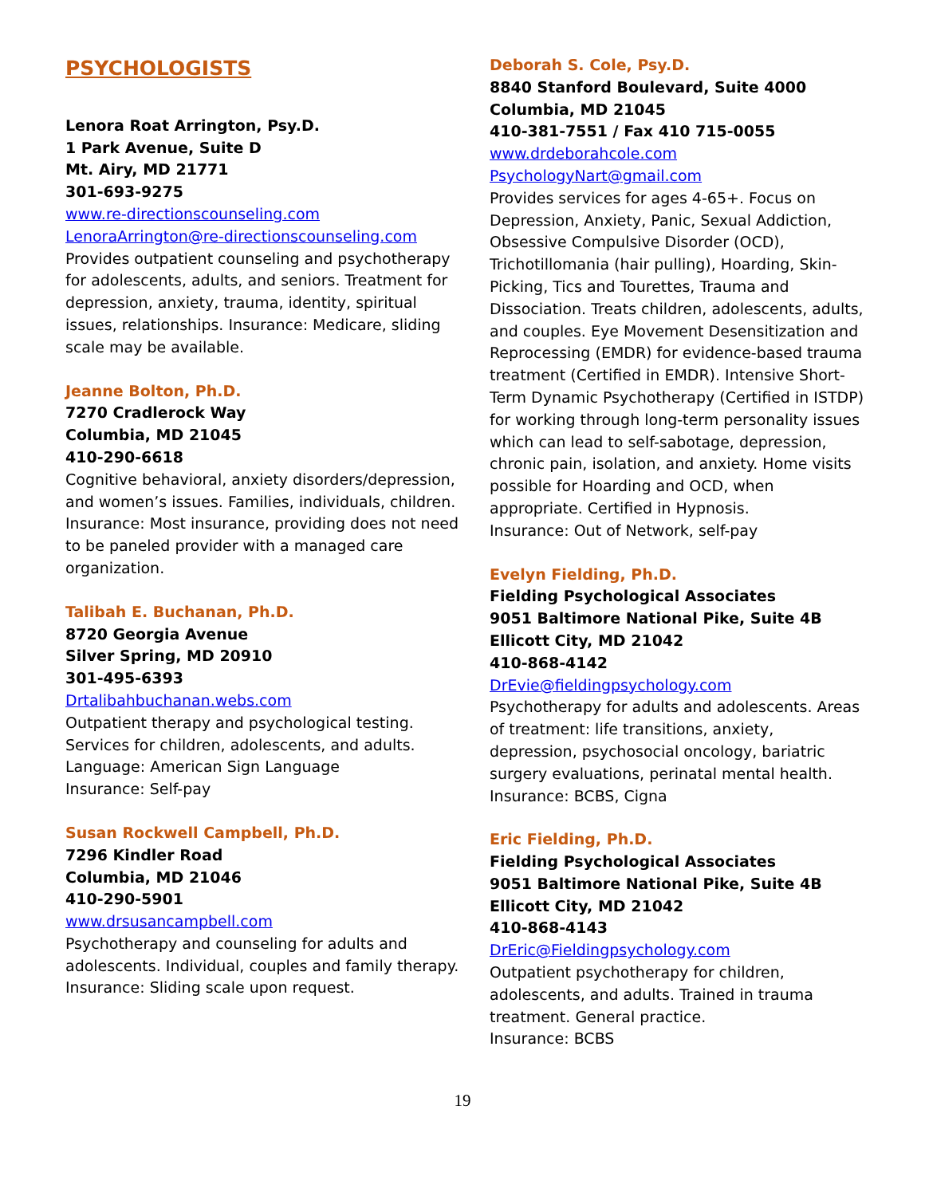PSYCHOLOGISTS
Lenora Roat Arrington, Psy.D.
1 Park Avenue, Suite D
Mt. Airy, MD 21771
301-693-9275
www.re-directionscounseling.com
LenoraArrington@re-directionscounseling.com
Provides outpatient counseling and psychotherapy for adolescents, adults, and seniors. Treatment for depression, anxiety, trauma, identity, spiritual issues, relationships. Insurance: Medicare, sliding scale may be available.
Jeanne Bolton, Ph.D.
7270 Cradlerock Way
Columbia, MD 21045
410-290-6618
Cognitive behavioral, anxiety disorders/depression, and women’s issues. Families, individuals, children.
Insurance: Most insurance, providing does not need to be paneled provider with a managed care organization.
Talibah E. Buchanan, Ph.D.
8720 Georgia Avenue
Silver Spring, MD 20910
301-495-6393
Drtalibahbuchanan.webs.com
Outpatient therapy and psychological testing. Services for children, adolescents, and adults.
Language: American Sign Language
Insurance: Self-pay
Susan Rockwell Campbell, Ph.D.
7296 Kindler Road
Columbia, MD 21046
410-290-5901
www.drsusancampbell.com
Psychotherapy and counseling for adults and adolescents. Individual, couples and family therapy.
Insurance: Sliding scale upon request.
Deborah S. Cole, Psy.D.
8840 Stanford Boulevard, Suite 4000
Columbia, MD 21045
410-381-7551 / Fax 410 715-0055
www.drdeborahcole.com
PsychologyNart@gmail.com
Provides services for ages 4-65+. Focus on Depression, Anxiety, Panic, Sexual Addiction, Obsessive Compulsive Disorder (OCD), Trichotillomania (hair pulling), Hoarding, Skin-Picking, Tics and Tourettes, Trauma and Dissociation. Treats children, adolescents, adults, and couples. Eye Movement Desensitization and Reprocessing (EMDR) for evidence-based trauma treatment (Certified in EMDR). Intensive Short-Term Dynamic Psychotherapy (Certified in ISTDP) for working through long-term personality issues which can lead to self-sabotage, depression, chronic pain, isolation, and anxiety. Home visits possible for Hoarding and OCD, when appropriate. Certified in Hypnosis.
Insurance: Out of Network, self-pay
Evelyn Fielding, Ph.D.
Fielding Psychological Associates
9051 Baltimore National Pike, Suite 4B
Ellicott City, MD 21042
410-868-4142
DrEvie@fieldingpsychology.com
Psychotherapy for adults and adolescents. Areas of treatment: life transitions, anxiety, depression, psychosocial oncology, bariatric surgery evaluations, perinatal mental health.
Insurance: BCBS, Cigna
Eric Fielding, Ph.D.
Fielding Psychological Associates
9051 Baltimore National Pike, Suite 4B
Ellicott City, MD 21042
410-868-4143
DrEric@Fieldingpsychology.com
Outpatient psychotherapy for children, adolescents, and adults. Trained in trauma treatment. General practice.
Insurance: BCBS
19